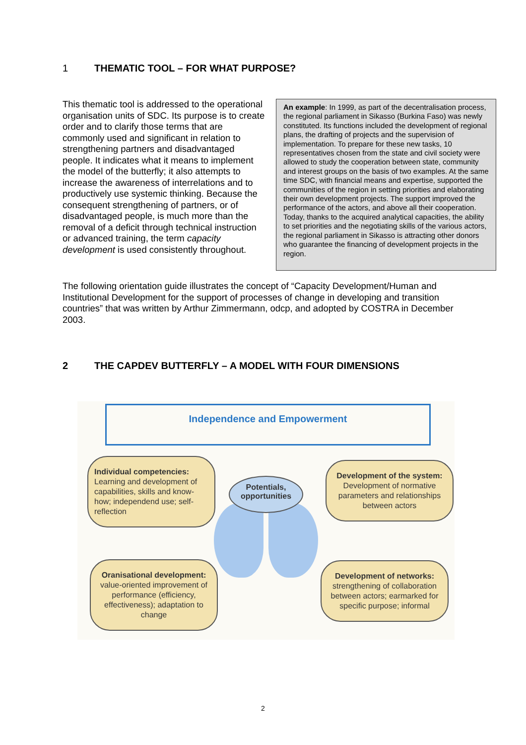1 THEMATIC TOOL – FOR WHAT PURPOSE?
This thematic tool is addressed to the operational organisation units of SDC. Its purpose is to create order and to clarify those terms that are commonly used and significant in relation to strengthening partners and disadvantaged people. It indicates what it means to implement the model of the butterfly; it also attempts to increase the awareness of interrelations and to productively use systemic thinking. Because the consequent strengthening of partners, or of disadvantaged people, is much more than the removal of a deficit through technical instruction or advanced training, the term capacity development is used consistently throughout.
An example: In 1999, as part of the decentralisation process, the regional parliament in Sikasso (Burkina Faso) was newly constituted. Its functions included the development of regional plans, the drafting of projects and the supervision of implementation. To prepare for these new tasks, 10 representatives chosen from the state and civil society were allowed to study the cooperation between state, community and interest groups on the basis of two examples. At the same time SDC, with financial means and expertise, supported the communities of the region in setting priorities and elaborating their own development projects. The support improved the performance of the actors, and above all their cooperation. Today, thanks to the acquired analytical capacities, the ability to set priorities and the negotiating skills of the various actors, the regional parliament in Sikasso is attracting other donors who guarantee the financing of development projects in the region.
The following orientation guide illustrates the concept of “Capacity Development/Human and Institutional Development for the support of processes of change in developing and transition countries” that was written by Arthur Zimmermann, odcp, and adopted by COSTRA in December 2003.
2 THE CAPDEV BUTTERFLY – A MODEL WITH FOUR DIMENSIONS
Independence and Empowerment
Potentials,
opportunities
Individual competencies:
Learning and development of capabilities, skills and know-how; independend use; self-reflection
Development of the system:
Development of normative parameters and relationships between actors
Oranisational development:
value-oriented improvement of performance (efficiency, effectiveness); adaptation to change
Development of networks:
strengthening of collaboration between actors; earmarked for specific purpose; informal
2